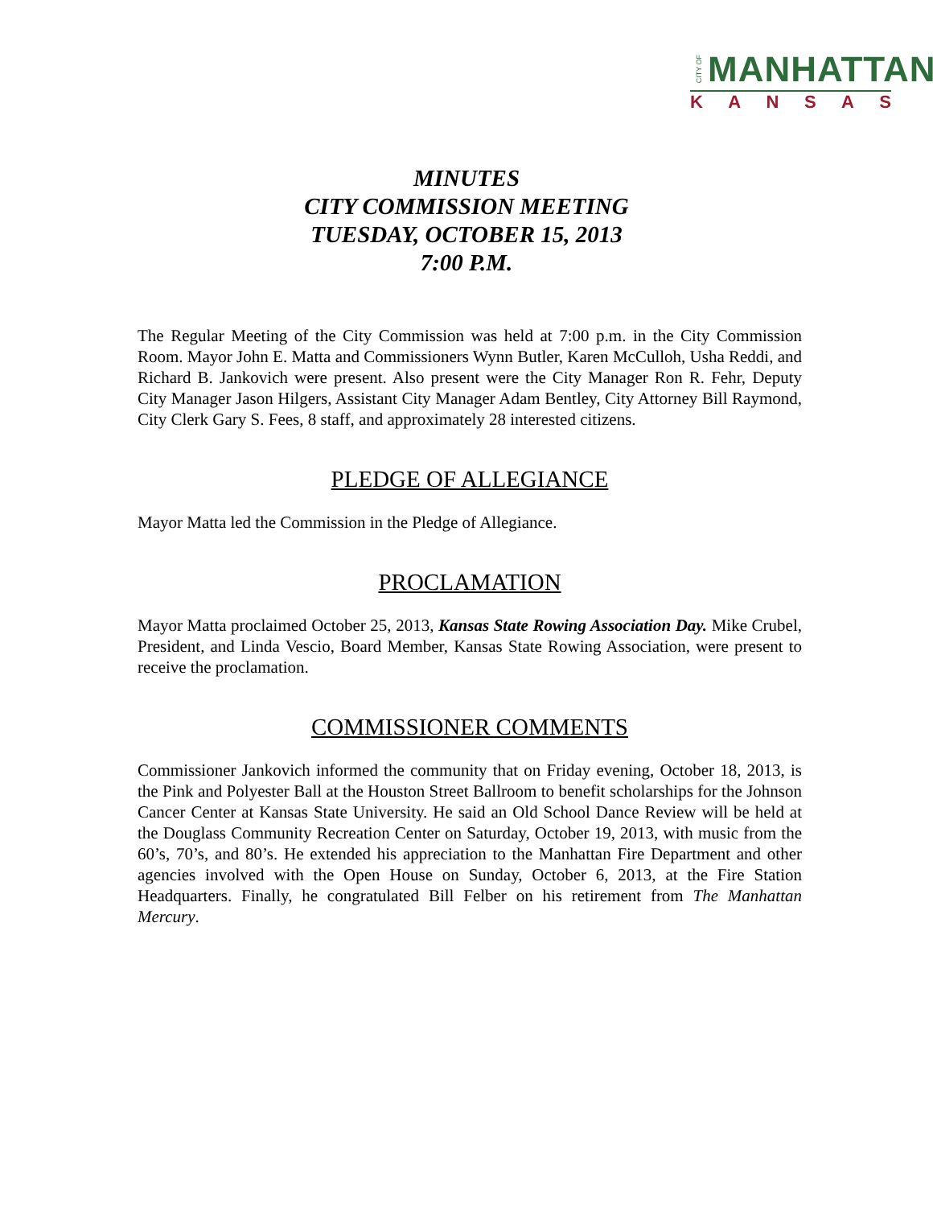CITY OF MANHATTAN
K A N S A S
MINUTES
CITY COMMISSION MEETING
TUESDAY, OCTOBER 15, 2013
7:00 P.M.
The Regular Meeting of the City Commission was held at 7:00 p.m. in the City Commission Room. Mayor John E. Matta and Commissioners Wynn Butler, Karen McCulloh, Usha Reddi, and Richard B. Jankovich were present. Also present were the City Manager Ron R. Fehr, Deputy City Manager Jason Hilgers, Assistant City Manager Adam Bentley, City Attorney Bill Raymond, City Clerk Gary S. Fees, 8 staff, and approximately 28 interested citizens.
PLEDGE OF ALLEGIANCE
Mayor Matta led the Commission in the Pledge of Allegiance.
PROCLAMATION
Mayor Matta proclaimed October 25, 2013, Kansas State Rowing Association Day. Mike Crubel, President, and Linda Vescio, Board Member, Kansas State Rowing Association, were present to receive the proclamation.
COMMISSIONER COMMENTS
Commissioner Jankovich informed the community that on Friday evening, October 18, 2013, is the Pink and Polyester Ball at the Houston Street Ballroom to benefit scholarships for the Johnson Cancer Center at Kansas State University. He said an Old School Dance Review will be held at the Douglass Community Recreation Center on Saturday, October 19, 2013, with music from the 60’s, 70’s, and 80’s. He extended his appreciation to the Manhattan Fire Department and other agencies involved with the Open House on Sunday, October 6, 2013, at the Fire Station Headquarters. Finally, he congratulated Bill Felber on his retirement from The Manhattan Mercury.